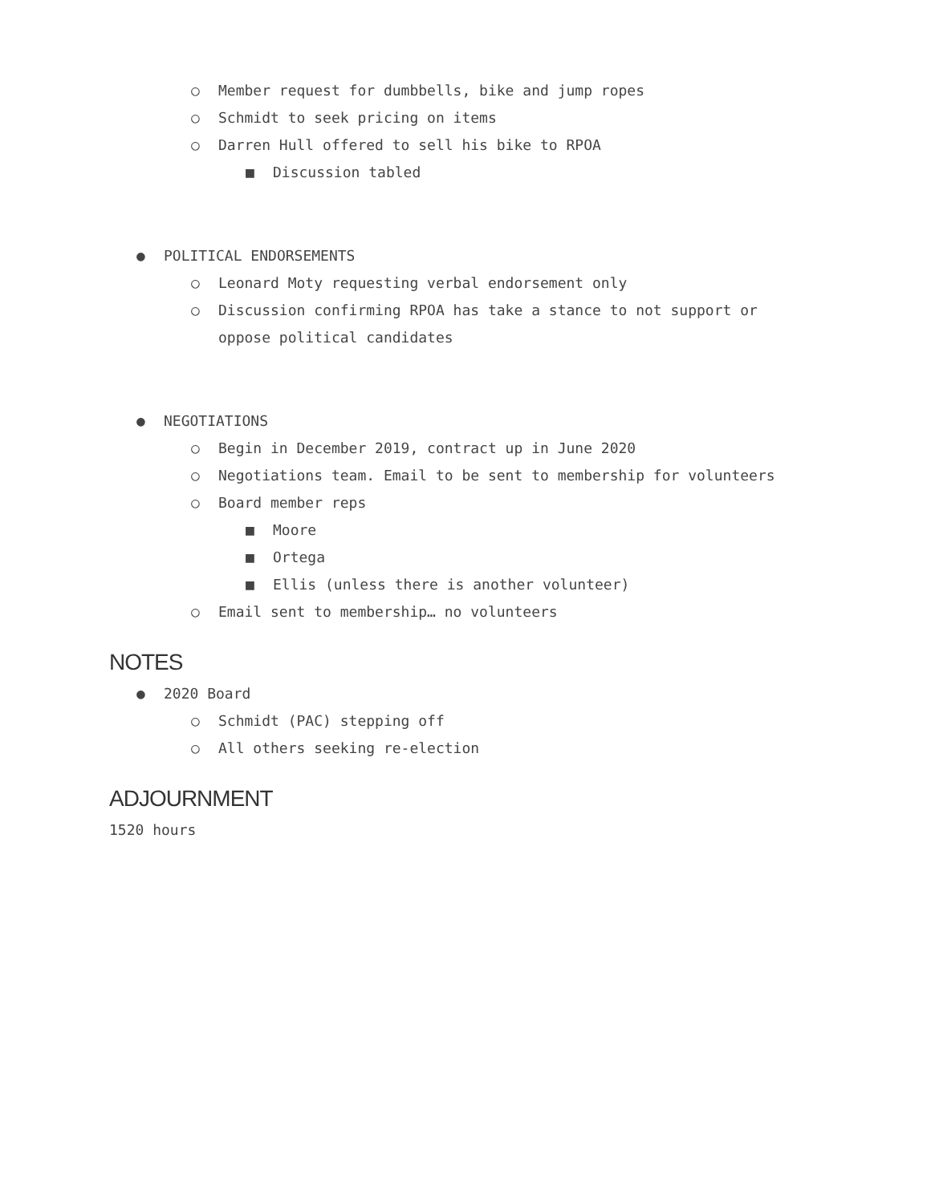○ Member request for dumbbells, bike and jump ropes
○ Schmidt to seek pricing on items
○ Darren Hull offered to sell his bike to RPOA
■ Discussion tabled
● POLITICAL ENDORSEMENTS
○ Leonard Moty requesting verbal endorsement only
○ Discussion confirming RPOA has take a stance to not support or oppose political candidates
● NEGOTIATIONS
○ Begin in December 2019, contract up in June 2020
○ Negotiations team. Email to be sent to membership for volunteers
○ Board member reps
■ Moore
■ Ortega
■ Ellis (unless there is another volunteer)
○ Email sent to membership… no volunteers
NOTES
● 2020 Board
○ Schmidt (PAC) stepping off
○ All others seeking re-election
ADJOURNMENT
1520 hours